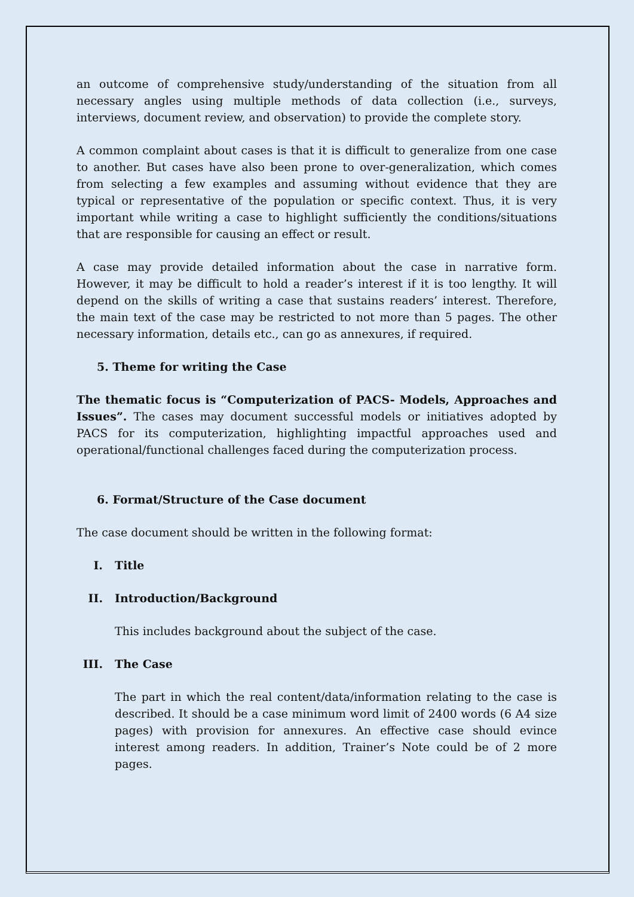an outcome of comprehensive study/understanding of the situation from all necessary angles using multiple methods of data collection (i.e., surveys, interviews, document review, and observation) to provide the complete story.
A common complaint about cases is that it is difficult to generalize from one case to another. But cases have also been prone to over-generalization, which comes from selecting a few examples and assuming without evidence that they are typical or representative of the population or specific context. Thus, it is very important while writing a case to highlight sufficiently the conditions/situations that are responsible for causing an effect or result.
A case may provide detailed information about the case in narrative form. However, it may be difficult to hold a reader’s interest if it is too lengthy. It will depend on the skills of writing a case that sustains readers’ interest. Therefore, the main text of the case may be restricted to not more than 5 pages. The other necessary information, details etc., can go as annexures, if required.
5. Theme for writing the Case
The thematic focus is “Computerization of PACS- Models, Approaches and Issues”. The cases may document successful models or initiatives adopted by PACS for its computerization, highlighting impactful approaches used and operational/functional challenges faced during the computerization process.
6. Format/Structure of the Case document
The case document should be written in the following format:
I. Title
II. Introduction/Background
This includes background about the subject of the case.
III. The Case
The part in which the real content/data/information relating to the case is described. It should be a case minimum word limit of 2400 words (6 A4 size pages) with provision for annexures. An effective case should evince interest among readers. In addition, Trainer’s Note could be of 2 more pages.